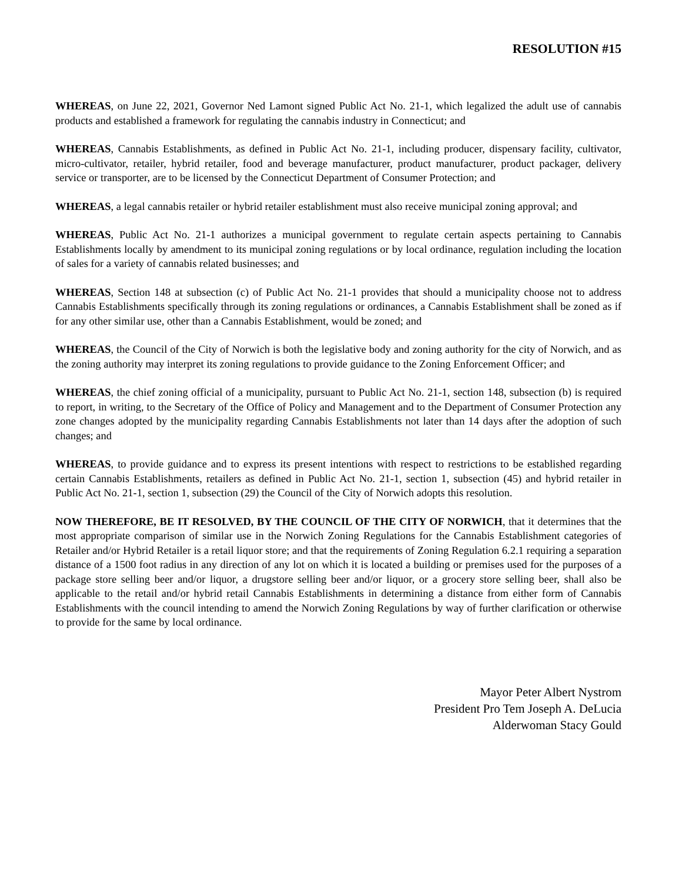RESOLUTION #15
WHEREAS, on June 22, 2021, Governor Ned Lamont signed Public Act No. 21-1, which legalized the adult use of cannabis products and established a framework for regulating the cannabis industry in Connecticut; and
WHEREAS, Cannabis Establishments, as defined in Public Act No. 21-1, including producer, dispensary facility, cultivator, micro-cultivator, retailer, hybrid retailer, food and beverage manufacturer, product manufacturer, product packager, delivery service or transporter, are to be licensed by the Connecticut Department of Consumer Protection; and
WHEREAS, a legal cannabis retailer or hybrid retailer establishment must also receive municipal zoning approval; and
WHEREAS, Public Act No. 21-1 authorizes a municipal government to regulate certain aspects pertaining to Cannabis Establishments locally by amendment to its municipal zoning regulations or by local ordinance, regulation including the location of sales for a variety of cannabis related businesses; and
WHEREAS, Section 148 at subsection (c) of Public Act No. 21-1 provides that should a municipality choose not to address Cannabis Establishments specifically through its zoning regulations or ordinances, a Cannabis Establishment shall be zoned as if for any other similar use, other than a Cannabis Establishment, would be zoned; and
WHEREAS, the Council of the City of Norwich is both the legislative body and zoning authority for the city of Norwich, and as the zoning authority may interpret its zoning regulations to provide guidance to the Zoning Enforcement Officer; and
WHEREAS, the chief zoning official of a municipality, pursuant to Public Act No. 21-1, section 148, subsection (b) is required to report, in writing, to the Secretary of the Office of Policy and Management and to the Department of Consumer Protection any zone changes adopted by the municipality regarding Cannabis Establishments not later than 14 days after the adoption of such changes; and
WHEREAS, to provide guidance and to express its present intentions with respect to restrictions to be established regarding certain Cannabis Establishments, retailers as defined in Public Act No. 21-1, section 1, subsection (45) and hybrid retailer in Public Act No. 21-1, section 1, subsection (29) the Council of the City of Norwich adopts this resolution.
NOW THEREFORE, BE IT RESOLVED, BY THE COUNCIL OF THE CITY OF NORWICH, that it determines that the most appropriate comparison of similar use in the Norwich Zoning Regulations for the Cannabis Establishment categories of Retailer and/or Hybrid Retailer is a retail liquor store; and that the requirements of Zoning Regulation 6.2.1 requiring a separation distance of a 1500 foot radius in any direction of any lot on which it is located a building or premises used for the purposes of a package store selling beer and/or liquor, a drugstore selling beer and/or liquor, or a grocery store selling beer, shall also be applicable to the retail and/or hybrid retail Cannabis Establishments in determining a distance from either form of Cannabis Establishments with the council intending to amend the Norwich Zoning Regulations by way of further clarification or otherwise to provide for the same by local ordinance.
Mayor Peter Albert Nystrom
President Pro Tem Joseph A. DeLucia
Alderwoman Stacy Gould